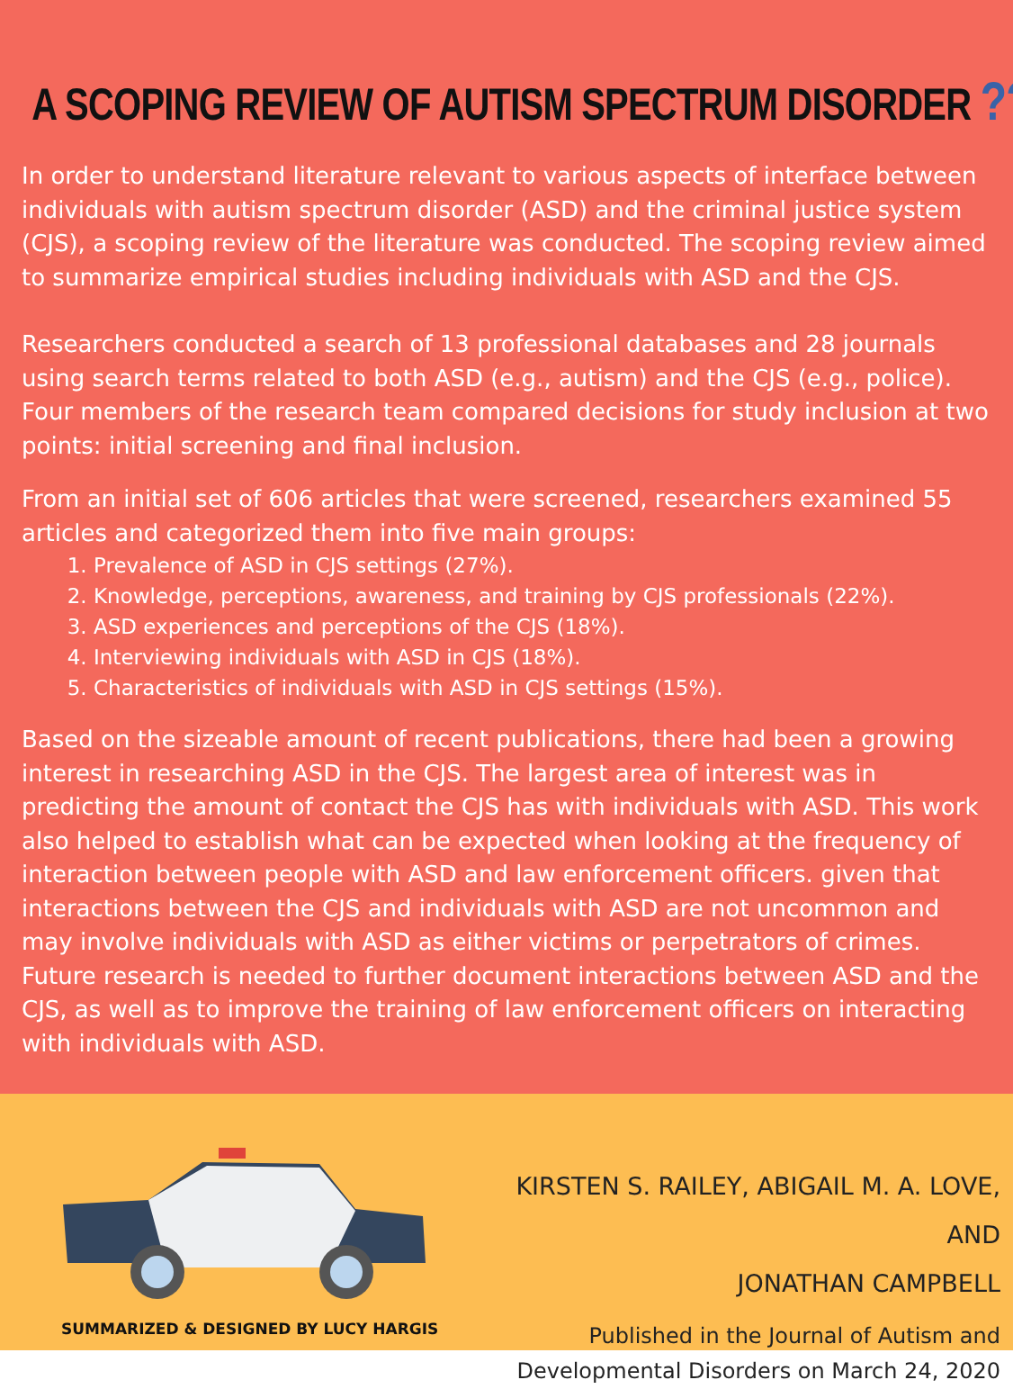A SCOPING REVIEW OF AUTISM SPECTRUM DISORDER ???
In order to understand literature relevant to various aspects of interface between individuals with autism spectrum disorder (ASD) and the criminal justice system (CJS), a scoping review of the literature was conducted. The scoping review aimed to summarize empirical studies including individuals with ASD and the CJS.
Researchers conducted a search of 13 professional databases and 28 journals using search terms related to both ASD (e.g., autism) and the CJS (e.g., police). Four members of the research team compared decisions for study inclusion at two points: initial screening and final inclusion.
From an initial set of 606 articles that were screened, researchers examined 55 articles and categorized them into five main groups:
1. Prevalence of ASD in CJS settings (27%).
2. Knowledge, perceptions, awareness, and training by CJS professionals (22%).
3. ASD experiences and perceptions of the CJS (18%).
4. Interviewing individuals with ASD in CJS (18%).
5. Characteristics of individuals with ASD in CJS settings (15%).
Based on the sizeable amount of recent publications, there had been a growing interest in researching ASD in the CJS. The largest area of interest was in predicting the amount of contact the CJS has with individuals with ASD. This work also helped to establish what can be expected when looking at the frequency of interaction between people with ASD and law enforcement officers. given that interactions between the CJS and individuals with ASD are not uncommon and may involve individuals with ASD as either victims or perpetrators of crimes. Future research is needed to further document interactions between ASD and the CJS, as well as to improve the training of law enforcement officers on interacting with individuals with ASD.
SUMMARIZED & DESIGNED BY LUCY HARGIS
KIRSTEN S. RAILEY, ABIGAIL M. A. LOVE, AND
JONATHAN CAMPBELL
Published in the Journal of Autism and
Developmental Disorders on March 24, 2020